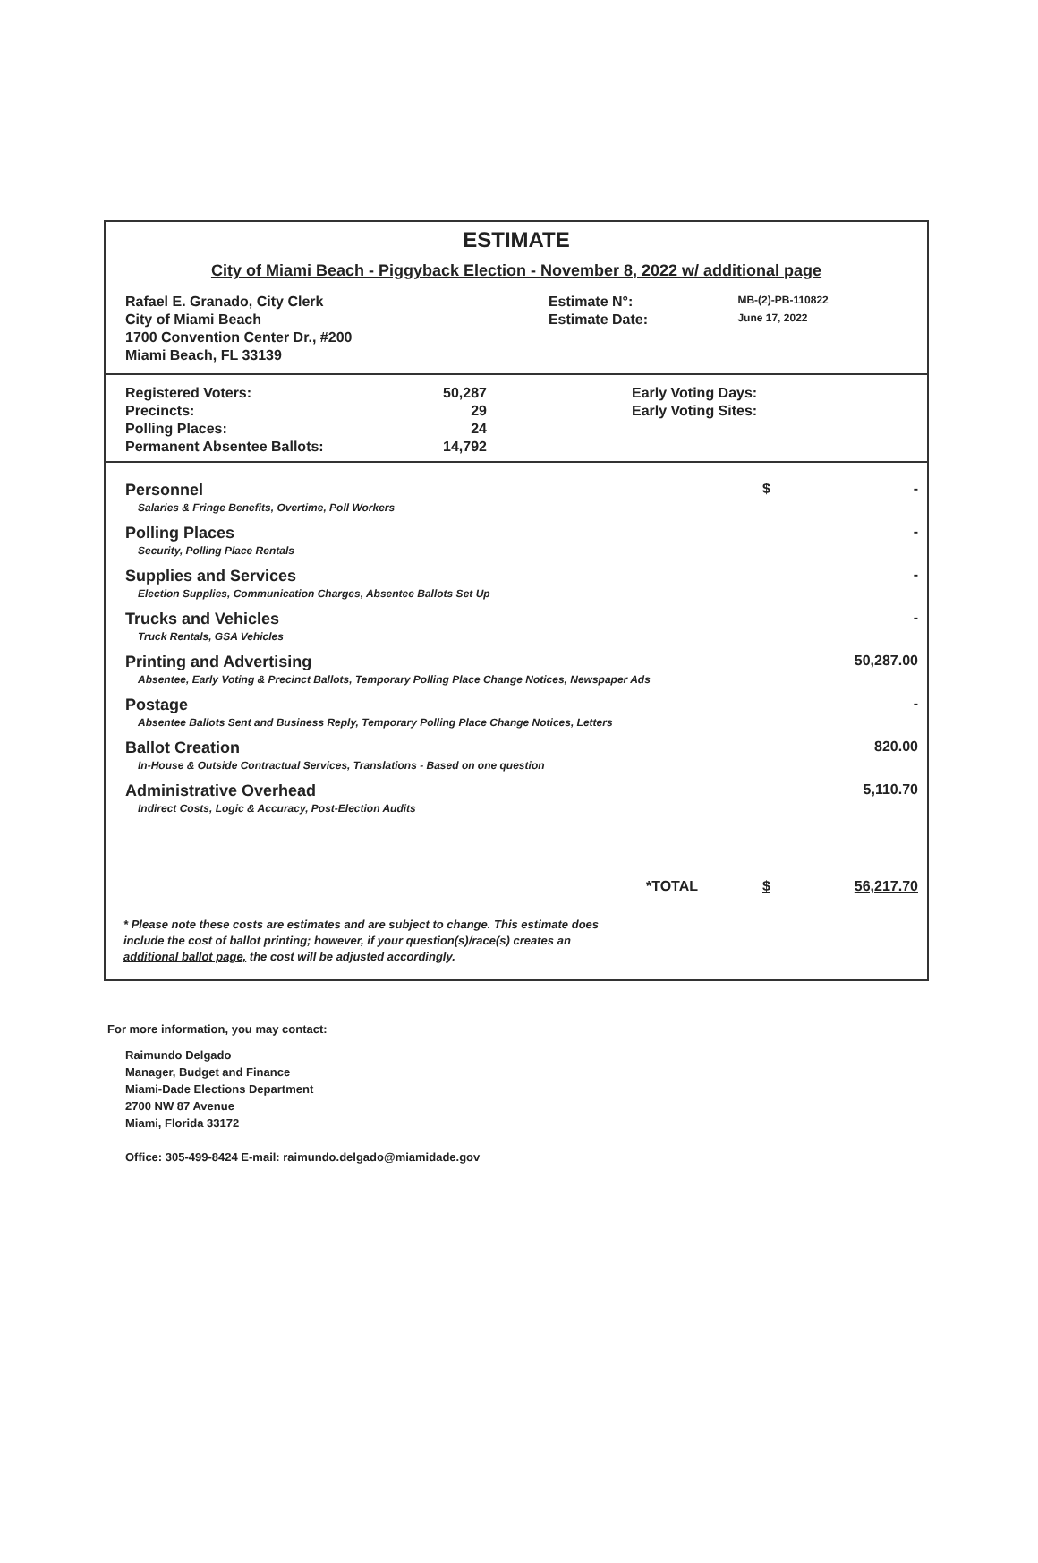ESTIMATE
City of Miami Beach - Piggyback Election - November 8, 2022 w/ additional page
| Rafael E. Granado, City Clerk | Estimate N°: | MB-(2)-PB-110822 |
| City of Miami Beach | Estimate Date: | June 17, 2022 |
| 1700 Convention Center Dr., #200 | | |
| Miami Beach, FL 33139 | | |
| Registered Voters: | 50,287 | Early Voting Days: |
| Precincts: | 29 | Early Voting Sites: |
| Polling Places: | 24 | |
| Permanent Absentee Ballots: | 14,792 | |
| Personnel | $ | - |
| Salaries & Fringe Benefits, Overtime, Poll Workers | | |
| Polling Places | | - |
| Security, Polling Place Rentals | | |
| Supplies and Services | | - |
| Election Supplies, Communication Charges, Absentee Ballots Set Up | | |
| Trucks and Vehicles | | - |
| Truck Rentals, GSA Vehicles | | |
| Printing and Advertising | | 50,287.00 |
| Absentee, Early Voting & Precinct Ballots, Temporary Polling Place Change Notices, Newspaper Ads | | |
| Postage | | - |
| Absentee Ballots Sent and Business Reply, Temporary Polling Place Change Notices, Letters | | |
| Ballot Creation | | 820.00 |
| In-House & Outside Contractual Services, Translations - Based on one question | | |
| Administrative Overhead | | 5,110.70 |
| Indirect Costs, Logic & Accuracy, Post-Election Audits | | |
| *TOTAL | $ | 56,217.70 |
* Please note these costs are estimates and are subject to change. This estimate does include the cost of ballot printing; however, if your question(s)/race(s) creates an additional ballot page, the cost will be adjusted accordingly.
For more information, you may contact:
Raimundo Delgado
Manager, Budget and Finance
Miami-Dade Elections Department
2700 NW 87 Avenue
Miami, Florida 33172
Office: 305-499-8424 E-mail: raimundo.delgado@miamidade.gov